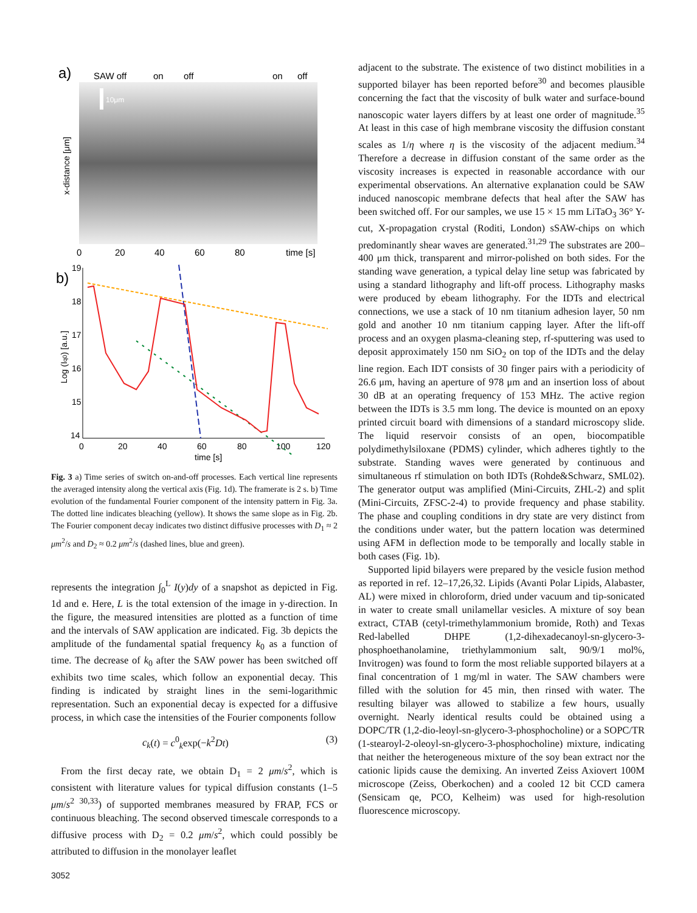a)
SAW off
on
off
on
off
10μm
x-distance [μm]
0
20
40
60
80
time [s]
b)
19
18
17
16
15
14
0
20
40
60
80
100
120
time [s]
Log (Iq0) [a.u.]
Fig. 3 a) Time series of switch on-and-off processes. Each vertical line represents the averaged intensity along the vertical axis (Fig. 1d). The framerate is 2 s. b) Time evolution of the fundamental Fourier component of the intensity pattern in Fig. 3a. The dotted line indicates bleaching (yellow). It shows the same slope as in Fig. 2b. The Fourier component decay indicates two distinct diffusive processes with D<sub>1</sub> ≈ 2 μm<sup>2</sup>/s and D<sub>2</sub> ≈ 0.2 μm<sup>2</sup>/s (dashed lines, blue and green).
represents the integration ∫<sub>0</sub><sup>L</sup> I(y)dy of a snapshot as depicted in Fig. 1d and e. Here, L is the total extension of the image in y-direction. In the figure, the measured intensities are plotted as a function of time and the intervals of SAW application are indicated. Fig. 3b depicts the amplitude of the fundamental spatial frequency k<sub>0</sub> as a function of time. The decrease of k<sub>0</sub> after the SAW power has been switched off exhibits two time scales, which follow an exponential decay. This finding is indicated by straight lines in the semi-logarithmic representation. Such an exponential decay is expected for a diffusive process, in which case the intensities of the Fourier components follow
c<sub>k</sub>(t) = c<sup>0</sup><sub>k</sub>exp(−k<sup>2</sup>Dt) (3)
From the first decay rate, we obtain D<sub>1</sub> = 2 μm/s<sup>2</sup>, which is consistent with literature values for typical diffusion constants (1–5 μm/s<sup>2</sup> <sup>30,33</sup>) of supported membranes measured by FRAP, FCS or continuous bleaching. The second observed timescale corresponds to a diffusive process with D<sub>2</sub> = 0.2 μm/s<sup>2</sup>, which could possibly be attributed to diffusion in the monolayer leaflet
adjacent to the substrate. The existence of two distinct mobilities in a supported bilayer has been reported before<sup>30</sup> and becomes plausible concerning the fact that the viscosity of bulk water and surface-bound nanoscopic water layers differs by at least one order of magnitude.<sup>35</sup> At least in this case of high membrane viscosity the diffusion constant scales as 1/η where η is the viscosity of the adjacent medium.<sup>34</sup> Therefore a decrease in diffusion constant of the same order as the viscosity increases is expected in reasonable accordance with our experimental observations. An alternative explanation could be SAW induced nanoscopic membrane defects that heal after the SAW has been switched off. For our samples, we use 15 × 15 mm LiTaO<sub>3</sub> 36° Y-cut, X-propagation crystal (Roditi, London) sSAW-chips on which predominantly shear waves are generated.<sup>31,29</sup> The substrates are 200–400 μm thick, transparent and mirror-polished on both sides. For the standing wave generation, a typical delay line setup was fabricated by using a standard lithography and lift-off process. Lithography masks were produced by ebeam lithography. For the IDTs and electrical connections, we use a stack of 10 nm titanium adhesion layer, 50 nm gold and another 10 nm titanium capping layer. After the lift-off process and an oxygen plasma-cleaning step, rf-sputtering was used to deposit approximately 150 nm SiO<sub>2</sub> on top of the IDTs and the delay line region. Each IDT consists of 30 finger pairs with a periodicity of 26.6 μm, having an aperture of 978 μm and an insertion loss of about 30 dB at an operating frequency of 153 MHz. The active region between the IDTs is 3.5 mm long. The device is mounted on an epoxy printed circuit board with dimensions of a standard microscopy slide. The liquid reservoir consists of an open, biocompatible polydimethylsiloxane (PDMS) cylinder, which adheres tightly to the substrate. Standing waves were generated by continuous and simultaneous rf stimulation on both IDTs (Rohde&Schwarz, SML02). The generator output was amplified (Mini-Circuits, ZHL-2) and split (Mini-Circuits, ZFSC-2-4) to provide frequency and phase stability. The phase and coupling conditions in dry state are very distinct from the conditions under water, but the pattern location was determined using AFM in deflection mode to be temporally and locally stable in both cases (Fig. 1b).
Supported lipid bilayers were prepared by the vesicle fusion method as reported in ref. 12–17,26,32. Lipids (Avanti Polar Lipids, Alabaster, AL) were mixed in chloroform, dried under vacuum and tip-sonicated in water to create small unilamellar vesicles. A mixture of soy bean extract, CTAB (cetyl-trimethylammonium bromide, Roth) and Texas Red-labelled DHPE (1,2-dihexadecanoyl-sn-glycero-3-phosphoethanolamine, triethylammonium salt, 90/9/1 mol%, Invitrogen) was found to form the most reliable supported bilayers at a final concentration of 1 mg/ml in water. The SAW chambers were filled with the solution for 45 min, then rinsed with water. The resulting bilayer was allowed to stabilize a few hours, usually overnight. Nearly identical results could be obtained using a DOPC/TR (1,2-dio-leoyl-sn-glycero-3-phosphocholine) or a SOPC/TR (1-stearoyl-2-oleoyl-sn-glycero-3-phosphocholine) mixture, indicating that neither the heterogeneous mixture of the soy bean extract nor the cationic lipids cause the demixing. An inverted Zeiss Axiovert 100M microscope (Zeiss, Oberkochen) and a cooled 12 bit CCD camera (Sensicam qe, PCO, Kelheim) was used for high-resolution fluorescence microscopy.
3052